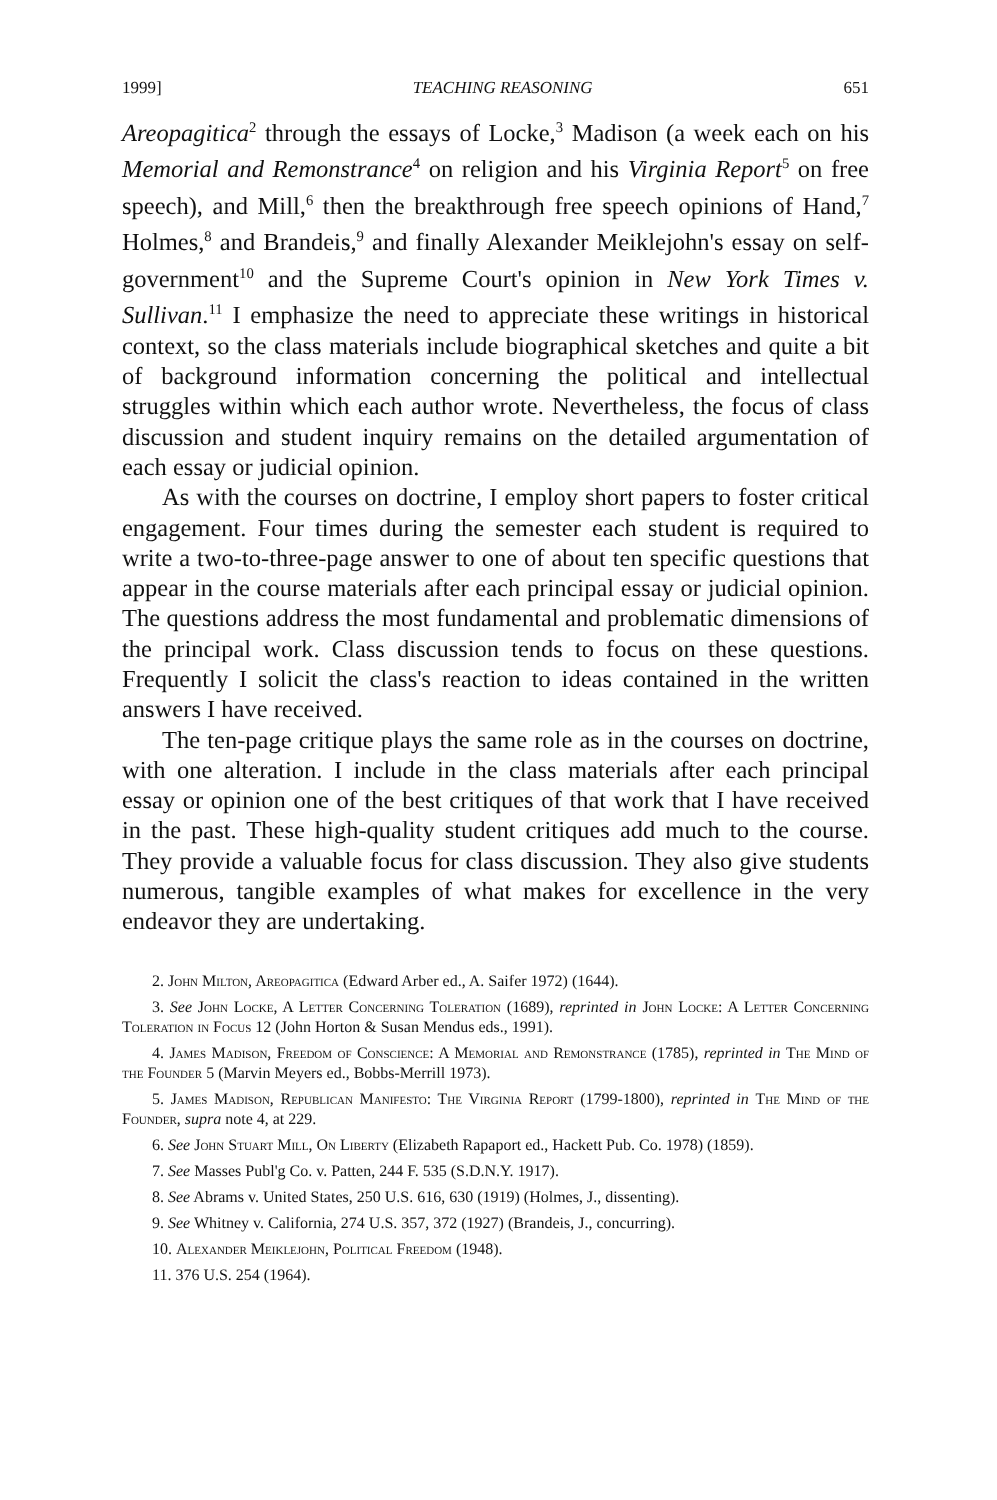1999] TEACHING REASONING 651
Areopagitica<sup>2</sup> through the essays of Locke,<sup>3</sup> Madison (a week each on his Memorial and Remonstrance<sup>4</sup> on religion and his Virginia Report<sup>5</sup> on free speech), and Mill,<sup>6</sup> then the breakthrough free speech opinions of Hand,<sup>7</sup> Holmes,<sup>8</sup> and Brandeis,<sup>9</sup> and finally Alexander Meiklejohn's essay on self-government<sup>10</sup> and the Supreme Court's opinion in New York Times v. Sullivan.<sup>11</sup> I emphasize the need to appreciate these writings in historical context, so the class materials include biographical sketches and quite a bit of background information concerning the political and intellectual struggles within which each author wrote. Nevertheless, the focus of class discussion and student inquiry remains on the detailed argumentation of each essay or judicial opinion.
As with the courses on doctrine, I employ short papers to foster critical engagement. Four times during the semester each student is required to write a two-to-three-page answer to one of about ten specific questions that appear in the course materials after each principal essay or judicial opinion. The questions address the most fundamental and problematic dimensions of the principal work. Class discussion tends to focus on these questions. Frequently I solicit the class's reaction to ideas contained in the written answers I have received.
The ten-page critique plays the same role as in the courses on doctrine, with one alteration. I include in the class materials after each principal essay or opinion one of the best critiques of that work that I have received in the past. These high-quality student critiques add much to the course. They provide a valuable focus for class discussion. They also give students numerous, tangible examples of what makes for excellence in the very endeavor they are undertaking.
2. John Milton, Areopagitica (Edward Arber ed., A. Saifer 1972) (1644).
3. See John Locke, A Letter Concerning Toleration (1689), reprinted in John Locke: A Letter Concerning Toleration in Focus 12 (John Horton & Susan Mendus eds., 1991).
4. James Madison, Freedom of Conscience: A Memorial and Remonstrance (1785), reprinted in The Mind of the Founder 5 (Marvin Meyers ed., Bobbs-Merrill 1973).
5. James Madison, Republican Manifesto: The Virginia Report (1799-1800), reprinted in The Mind of the Founder, supra note 4, at 229.
6. See John Stuart Mill, On Liberty (Elizabeth Rapaport ed., Hackett Pub. Co. 1978) (1859).
7. See Masses Publ'g Co. v. Patten, 244 F. 535 (S.D.N.Y. 1917).
8. See Abrams v. United States, 250 U.S. 616, 630 (1919) (Holmes, J., dissenting).
9. See Whitney v. California, 274 U.S. 357, 372 (1927) (Brandeis, J., concurring).
10. Alexander Meiklejohn, Political Freedom (1948).
11. 376 U.S. 254 (1964).